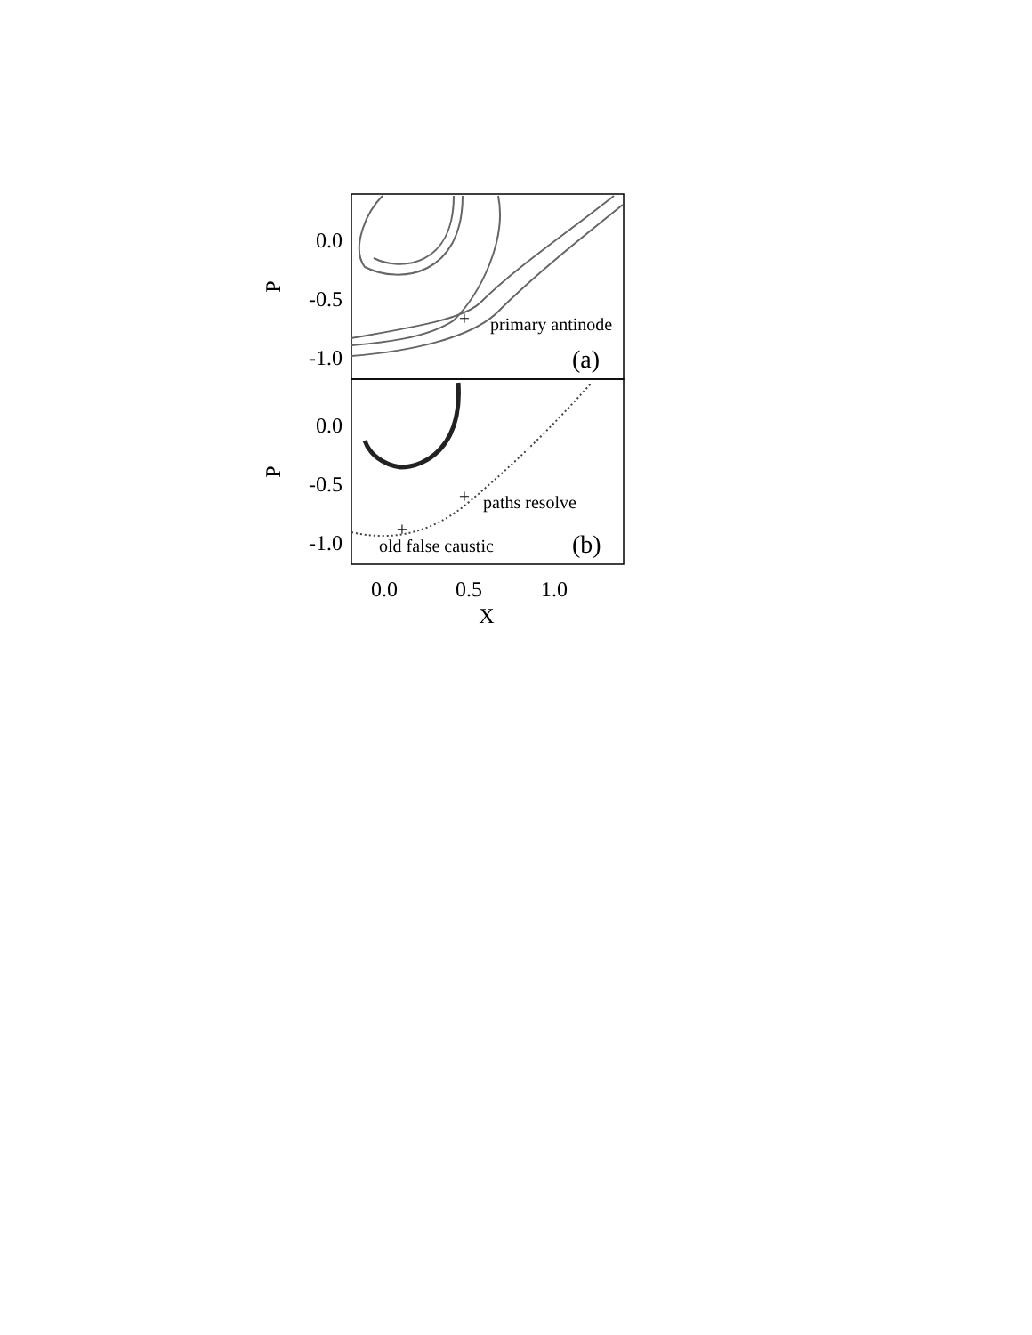+
primary antinode
(a)
+
paths resolve
+
old false caustic
(b)
0.0
-0.5
-1.0
0.0
-0.5
-1.0
P
P
0.0
0.5
1.0
X